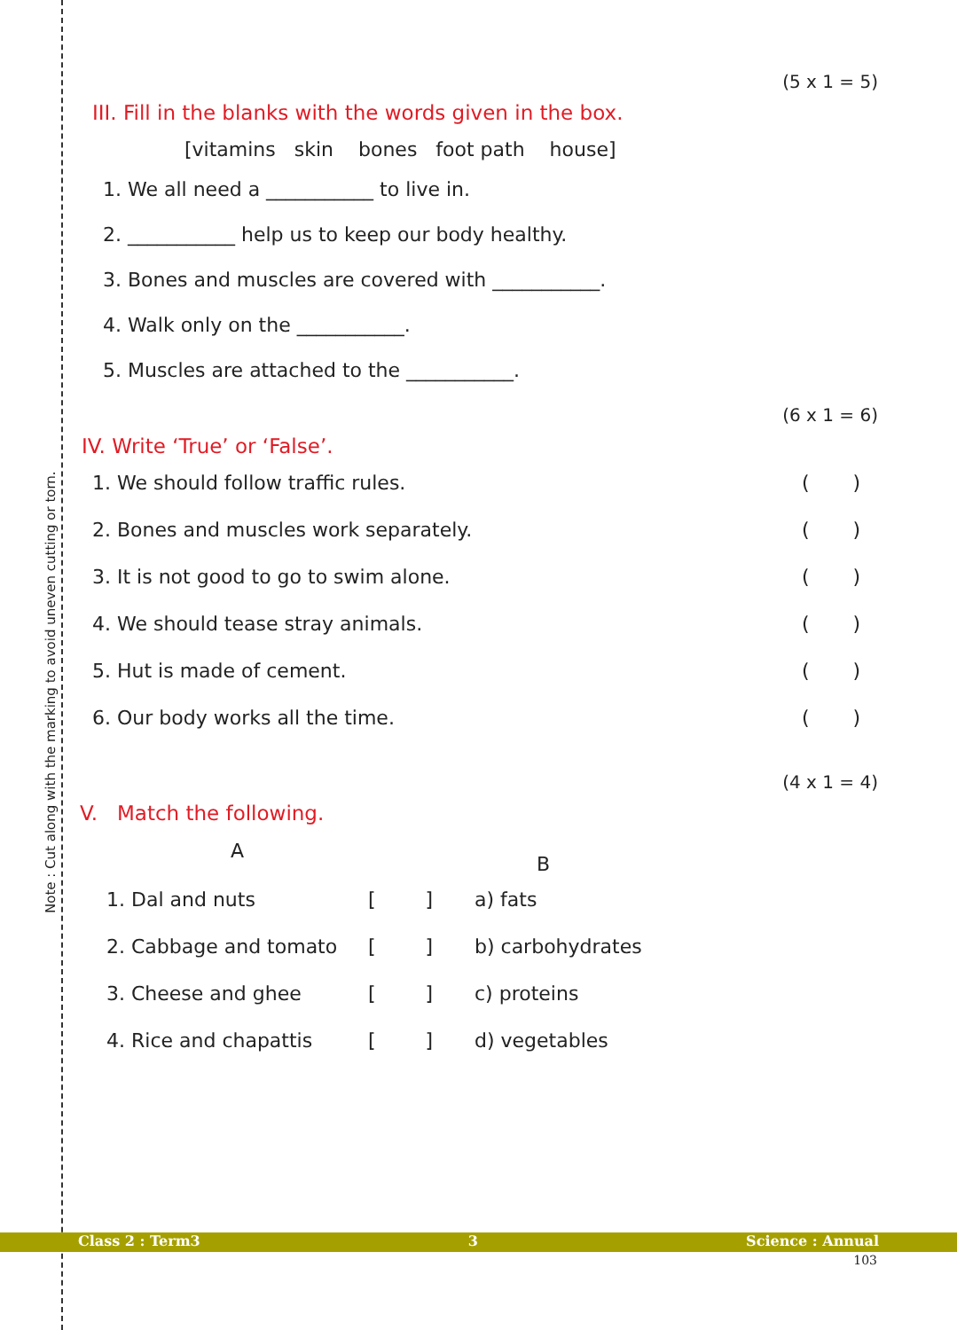Note : Cut along with the marking to avoid uneven cutting or torn.
(5 x 1 = 5)
III. Fill in the blanks with the words given in the box.
[vitamins skin bones foot path house]
1. We all need a ___________ to live in.
2. ___________ help us to keep our body healthy.
3. Bones and muscles are covered with ___________.
4. Walk only on the ___________.
5. Muscles are attached to the ___________.
(6 x 1 = 6)
IV. Write ‘True’ or ‘False’.
| 1. We should follow traffic rules. | ( ) |
| 2. Bones and muscles work separately. | ( ) |
| 3. It is not good to go to swim alone. | ( ) |
| 4. We should tease stray animals. | ( ) |
| 5. Hut is made of cement. | ( ) |
| 6. Our body works all the time. | ( ) |
(4 x 1 = 4)
V. Match the following.
| A | | B |
| 1. Dal and nuts | [ ] | a) fats |
| 2. Cabbage and tomato | [ ] | b) carbohydrates |
| 3. Cheese and ghee | [ ] | c) proteins |
| 4. Rice and chapattis | [ ] | d) vegetables |
Class 2 : Term3 3 Science : Annual
103